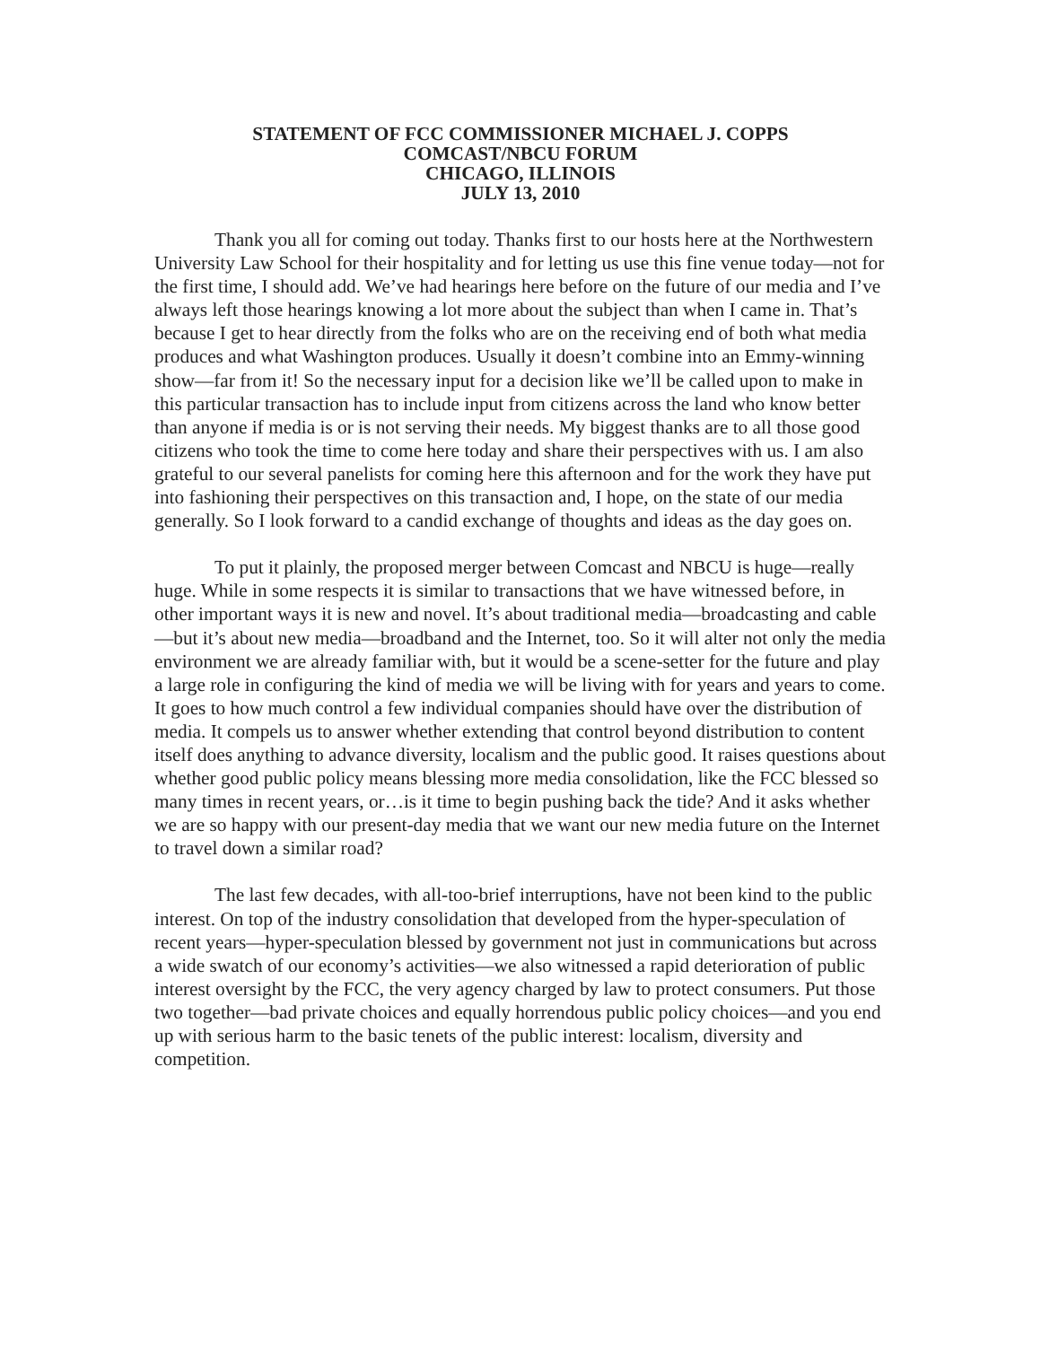STATEMENT OF FCC COMMISSIONER MICHAEL J. COPPS
COMCAST/NBCU FORUM
CHICAGO, ILLINOIS
JULY 13, 2010
Thank you all for coming out today. Thanks first to our hosts here at the Northwestern University Law School for their hospitality and for letting us use this fine venue today—not for the first time, I should add. We’ve had hearings here before on the future of our media and I’ve always left those hearings knowing a lot more about the subject than when I came in. That’s because I get to hear directly from the folks who are on the receiving end of both what media produces and what Washington produces. Usually it doesn’t combine into an Emmy-winning show—far from it! So the necessary input for a decision like we’ll be called upon to make in this particular transaction has to include input from citizens across the land who know better than anyone if media is or is not serving their needs. My biggest thanks are to all those good citizens who took the time to come here today and share their perspectives with us. I am also grateful to our several panelists for coming here this afternoon and for the work they have put into fashioning their perspectives on this transaction and, I hope, on the state of our media generally. So I look forward to a candid exchange of thoughts and ideas as the day goes on.
To put it plainly, the proposed merger between Comcast and NBCU is huge—really huge. While in some respects it is similar to transactions that we have witnessed before, in other important ways it is new and novel. It’s about traditional media—broadcasting and cable—but it’s about new media—broadband and the Internet, too. So it will alter not only the media environment we are already familiar with, but it would be a scene-setter for the future and play a large role in configuring the kind of media we will be living with for years and years to come. It goes to how much control a few individual companies should have over the distribution of media. It compels us to answer whether extending that control beyond distribution to content itself does anything to advance diversity, localism and the public good. It raises questions about whether good public policy means blessing more media consolidation, like the FCC blessed so many times in recent years, or…is it time to begin pushing back the tide? And it asks whether we are so happy with our present-day media that we want our new media future on the Internet to travel down a similar road?
The last few decades, with all-too-brief interruptions, have not been kind to the public interest. On top of the industry consolidation that developed from the hyper-speculation of recent years—hyper-speculation blessed by government not just in communications but across a wide swatch of our economy’s activities—we also witnessed a rapid deterioration of public interest oversight by the FCC, the very agency charged by law to protect consumers. Put those two together—bad private choices and equally horrendous public policy choices—and you end up with serious harm to the basic tenets of the public interest: localism, diversity and competition.